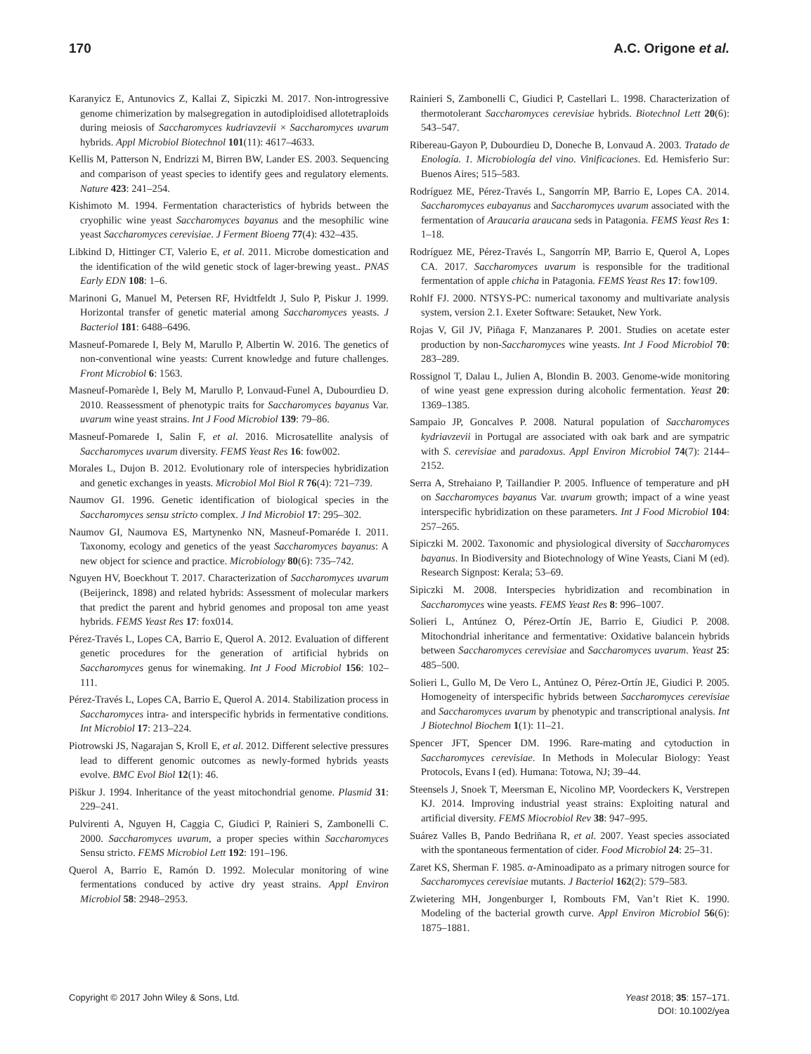170 A.C. Origone et al.
Karanyicz E, Antunovics Z, Kallai Z, Sipiczki M. 2017. Non-introgressive genome chimerization by malsegregation in autodiploidised allotetraploids during meiosis of Saccharomyces kudriavzevii × Saccharomyces uvarum hybrids. Appl Microbiol Biotechnol 101(11): 4617–4633.
Kellis M, Patterson N, Endrizzi M, Birren BW, Lander ES. 2003. Sequencing and comparison of yeast species to identify gees and regulatory elements. Nature 423: 241–254.
Kishimoto M. 1994. Fermentation characteristics of hybrids between the cryophilic wine yeast Saccharomyces bayanus and the mesophilic wine yeast Saccharomyces cerevisiae. J Ferment Bioeng 77(4): 432–435.
Libkind D, Hittinger CT, Valerio E, et al. 2011. Microbe domestication and the identification of the wild genetic stock of lager-brewing yeast.. PNAS Early EDN 108: 1–6.
Marinoni G, Manuel M, Petersen RF, Hvidtfeldt J, Sulo P, Piskur J. 1999. Horizontal transfer of genetic material among Saccharomyces yeasts. J Bacteriol 181: 6488–6496.
Masneuf-Pomarede I, Bely M, Marullo P, Albertin W. 2016. The genetics of non-conventional wine yeasts: Current knowledge and future challenges. Front Microbiol 6: 1563.
Masneuf-Pomarède I, Bely M, Marullo P, Lonvaud-Funel A, Dubourdieu D. 2010. Reassessment of phenotypic traits for Saccharomyces bayanus Var. uvarum wine yeast strains. Int J Food Microbiol 139: 79–86.
Masneuf-Pomarede I, Salin F, et al. 2016. Microsatellite analysis of Saccharomyces uvarum diversity. FEMS Yeast Res 16: fow002.
Morales L, Dujon B. 2012. Evolutionary role of interspecies hybridization and genetic exchanges in yeasts. Microbiol Mol Biol R 76(4): 721–739.
Naumov GI. 1996. Genetic identification of biological species in the Saccharomyces sensu stricto complex. J Ind Microbiol 17: 295–302.
Naumov GI, Naumova ES, Martynenko NN, Masneuf-Pomaréde I. 2011. Taxonomy, ecology and genetics of the yeast Saccharomyces bayanus: A new object for science and practice. Microbiology 80(6): 735–742.
Nguyen HV, Boeckhout T. 2017. Characterization of Saccharomyces uvarum (Beijerinck, 1898) and related hybrids: Assessment of molecular markers that predict the parent and hybrid genomes and proposal ton ame yeast hybrids. FEMS Yeast Res 17: fox014.
Pérez-Través L, Lopes CA, Barrio E, Querol A. 2012. Evaluation of different genetic procedures for the generation of artificial hybrids on Saccharomyces genus for winemaking. Int J Food Microbiol 156: 102–111.
Pérez-Través L, Lopes CA, Barrio E, Querol A. 2014. Stabilization process in Saccharomyces intra- and interspecific hybrids in fermentative conditions. Int Microbiol 17: 213–224.
Piotrowski JS, Nagarajan S, Kroll E, et al. 2012. Different selective pressures lead to different genomic outcomes as newly-formed hybrids yeasts evolve. BMC Evol Biol 12(1): 46.
Piškur J. 1994. Inheritance of the yeast mitochondrial genome. Plasmid 31: 229–241.
Pulvirenti A, Nguyen H, Caggia C, Giudici P, Rainieri S, Zambonelli C. 2000. Saccharomyces uvarum, a proper species within Saccharomyces Sensu stricto. FEMS Microbiol Lett 192: 191–196.
Querol A, Barrio E, Ramón D. 1992. Molecular monitoring of wine fermentations conduced by active dry yeast strains. Appl Environ Microbiol 58: 2948–2953.
Rainieri S, Zambonelli C, Giudici P, Castellari L. 1998. Characterization of thermotolerant Saccharomyces cerevisiae hybrids. Biotechnol Lett 20(6): 543–547.
Ribereau-Gayon P, Dubourdieu D, Doneche B, Lonvaud A. 2003. Tratado de Enología. 1. Microbiología del vino. Vinificaciones. Ed. Hemisferio Sur: Buenos Aires; 515–583.
Rodríguez ME, Pérez-Través L, Sangorrín MP, Barrio E, Lopes CA. 2014. Saccharomyces eubayanus and Saccharomyces uvarum associated with the fermentation of Araucaria araucana seds in Patagonia. FEMS Yeast Res 1: 1–18.
Rodríguez ME, Pérez-Través L, Sangorrín MP, Barrio E, Querol A, Lopes CA. 2017. Saccharomyces uvarum is responsible for the traditional fermentation of apple chicha in Patagonia. FEMS Yeast Res 17: fow109.
Rohlf FJ. 2000. NTSYS-PC: numerical taxonomy and multivariate analysis system, version 2.1. Exeter Software: Setauket, New York.
Rojas V, Gil JV, Piñaga F, Manzanares P. 2001. Studies on acetate ester production by non-Saccharomyces wine yeasts. Int J Food Microbiol 70: 283–289.
Rossignol T, Dalau L, Julien A, Blondin B. 2003. Genome-wide monitoring of wine yeast gene expression during alcoholic fermentation. Yeast 20: 1369–1385.
Sampaio JP, Goncalves P. 2008. Natural population of Saccharomyces kydriavzevii in Portugal are associated with oak bark and are sympatric with S. cerevisiae and paradoxus. Appl Environ Microbiol 74(7): 2144–2152.
Serra A, Strehaiano P, Taillandier P. 2005. Influence of temperature and pH on Saccharomyces bayanus Var. uvarum growth; impact of a wine yeast interspecific hybridization on these parameters. Int J Food Microbiol 104: 257–265.
Sipiczki M. 2002. Taxonomic and physiological diversity of Saccharomyces bayanus. In Biodiversity and Biotechnology of Wine Yeasts, Ciani M (ed). Research Signpost: Kerala; 53–69.
Sipiczki M. 2008. Interspecies hybridization and recombination in Saccharomyces wine yeasts. FEMS Yeast Res 8: 996–1007.
Solieri L, Antúnez O, Pérez-Ortín JE, Barrio E, Giudici P. 2008. Mitochondrial inheritance and fermentative: Oxidative balancein hybrids between Saccharomyces cerevisiae and Saccharomyces uvarum. Yeast 25: 485–500.
Solieri L, Gullo M, De Vero L, Antúnez O, Pérez-Ortín JE, Giudici P. 2005. Homogeneity of interspecific hybrids between Saccharomyces cerevisiae and Saccharomyces uvarum by phenotypic and transcriptional analysis. Int J Biotechnol Biochem 1(1): 11–21.
Spencer JFT, Spencer DM. 1996. Rare-mating and cytoduction in Saccharomyces cerevisiae. In Methods in Molecular Biology: Yeast Protocols, Evans I (ed). Humana: Totowa, NJ; 39–44.
Steensels J, Snoek T, Meersman E, Nicolino MP, Voordeckers K, Verstrepen KJ. 2014. Improving industrial yeast strains: Exploiting natural and artificial diversity. FEMS Miocrobiol Rev 38: 947–995.
Suárez Valles B, Pando Bedriñana R, et al. 2007. Yeast species associated with the spontaneous fermentation of cider. Food Microbiol 24: 25–31.
Zaret KS, Sherman F. 1985. α-Aminoadipato as a primary nitrogen source for Saccharomyces cerevisiae mutants. J Bacteriol 162(2): 579–583.
Zwietering MH, Jongenburger I, Rombouts FM, Van’t Riet K. 1990. Modeling of the bacterial growth curve. Appl Environ Microbiol 56(6): 1875–1881.
Copyright © 2017 John Wiley & Sons, Ltd. Yeast 2018; 35: 157–171.
DOI: 10.1002/yea